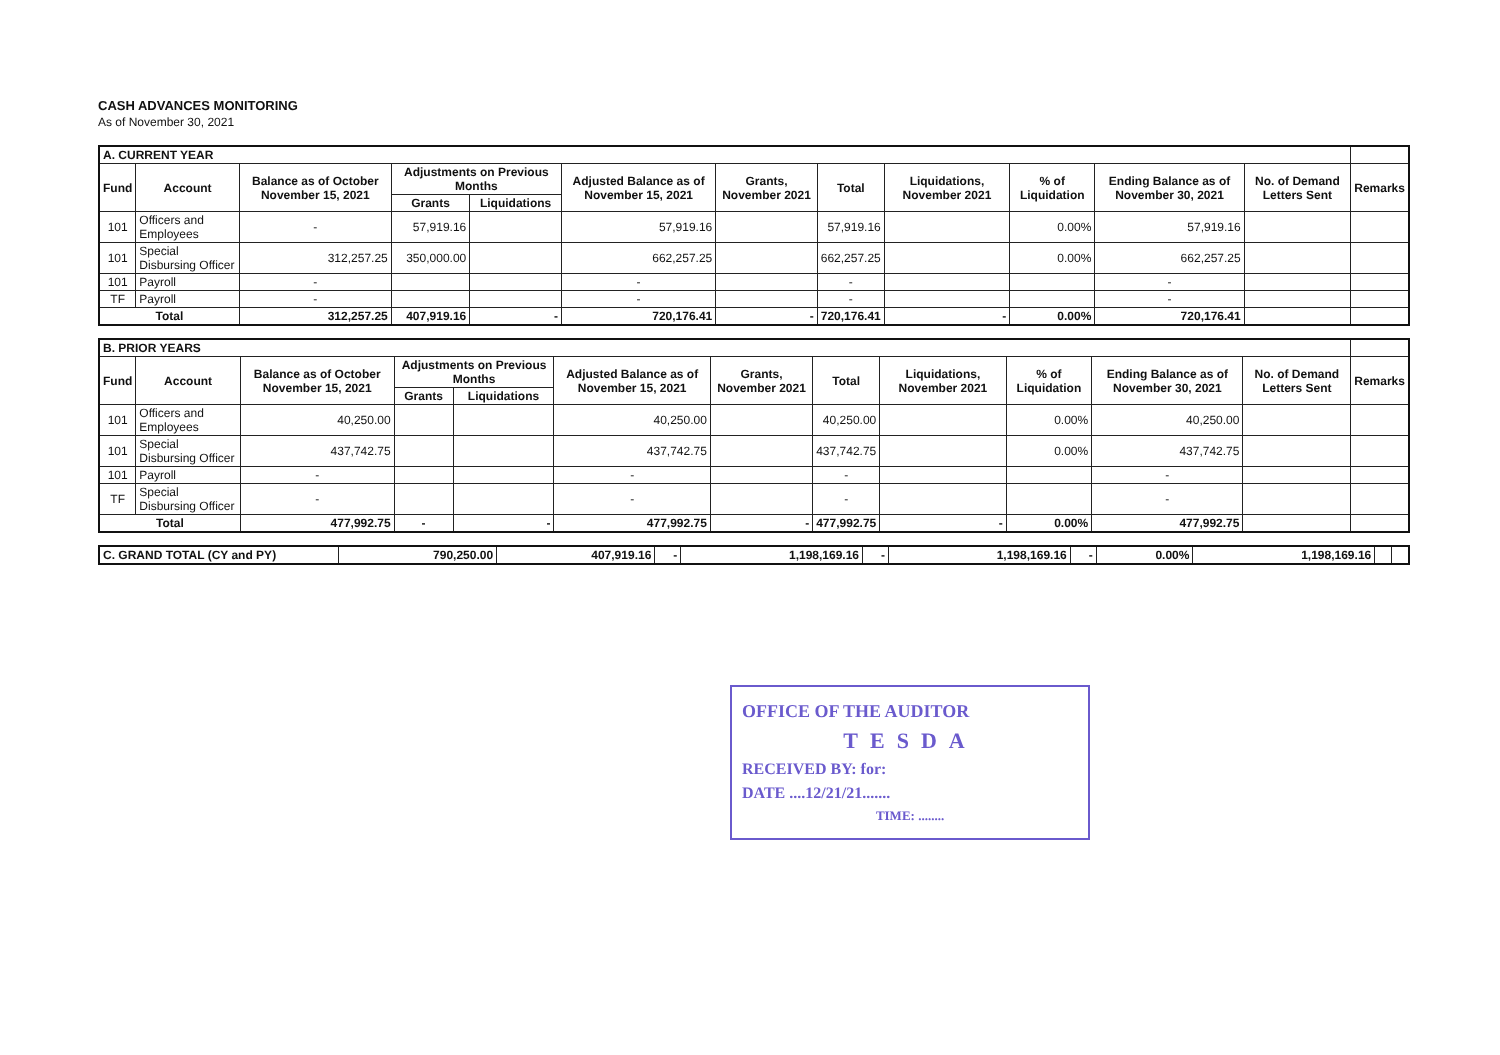CASH ADVANCES MONITORING
As of November 30, 2021
| A. CURRENT YEAR | | | | | | | | | | | | |
| Fund | Account | Balance as of October November 15, 2021 | Adjustments on Previous Months | | Adjusted Balance as of November 15, 2021 | Grants, November 2021 | Total | Liquidations, November 2021 | % of Liquidation | Ending Balance as of November 30, 2021 | No. of Demand Letters Sent | Remarks |
| | | | Grants | Liquidations | | | | | | | | |
| 101 | Officers and Employees | - | 57,919.16 | | 57,919.16 | | 57,919.16 | | 0.00% | 57,919.16 | | |
| 101 | Special Disbursing Officer | 312,257.25 | 350,000.00 | | 662,257.25 | | 662,257.25 | | 0.00% | 662,257.25 | | |
| 101 | Payroll | - | | | - | | - | | | - | | |
| TF | Payroll | - | | | - | | - | | | - | | |
| Total | | 312,257.25 | 407,919.16 | - | 720,176.41 | - | 720,176.41 | - | 0.00% | 720,176.41 | | |
| B. PRIOR YEARS | | | | | | | | | | | | |
| Fund | Account | Balance as of October November 15, 2021 | Adjustments on Previous Months | | Adjusted Balance as of November 15, 2021 | Grants, November 2021 | Total | Liquidations, November 2021 | % of Liquidation | Ending Balance as of November 30, 2021 | No. of Demand Letters Sent | Remarks |
| | | | Grants | Liquidations | | | | | | | | |
| 101 | Officers and Employees | 40,250.00 | | | 40,250.00 | | 40,250.00 | | 0.00% | 40,250.00 | | |
| 101 | Special Disbursing Officer | 437,742.75 | | | 437,742.75 | | 437,742.75 | | 0.00% | 437,742.75 | | |
| 101 | Payroll | - | | | - | | - | | | - | | |
| TF | Special Disbursing Officer | - | | | - | | - | | | - | | |
| Total | | 477,992.75 | - | - | 477,992.75 | - | 477,992.75 | - | 0.00% | 477,992.75 | | |
| C. GRAND TOTAL (CY and PY) | 790,250.00 | 407,919.16 | - | 1,198,169.16 | - | 1,198,169.16 | - | 0.00% | 1,198,169.16 | | |
OFFICE OF THE AUDITOR
TESDA
RECEIVED BY: for:
DATE ....12/21/21.......
TIME: ........